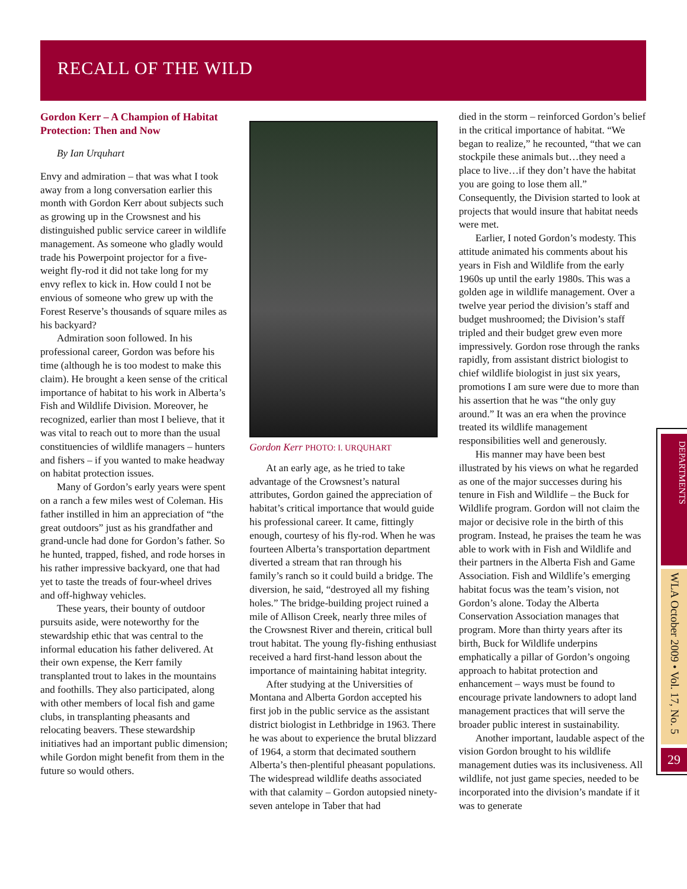RECALL OF THE WILD
Gordon Kerr – A Champion of Habitat Protection: Then and Now
By Ian Urquhart
Envy and admiration – that was what I took away from a long conversation earlier this month with Gordon Kerr about subjects such as growing up in the Crowsnest and his distinguished public service career in wildlife management. As someone who gladly would trade his Powerpoint projector for a five-weight fly-rod it did not take long for my envy reflex to kick in. How could I not be envious of someone who grew up with the Forest Reserve’s thousands of square miles as his backyard?
Admiration soon followed. In his professional career, Gordon was before his time (although he is too modest to make this claim). He brought a keen sense of the critical importance of habitat to his work in Alberta’s Fish and Wildlife Division. Moreover, he recognized, earlier than most I believe, that it was vital to reach out to more than the usual constituencies of wildlife managers – hunters and fishers – if you wanted to make headway on habitat protection issues.
Many of Gordon’s early years were spent on a ranch a few miles west of Coleman. His father instilled in him an appreciation of “the great outdoors” just as his grandfather and grand-uncle had done for Gordon’s father. So he hunted, trapped, fished, and rode horses in his rather impressive backyard, one that had yet to taste the treads of four-wheel drives and off-highway vehicles.
These years, their bounty of outdoor pursuits aside, were noteworthy for the stewardship ethic that was central to the informal education his father delivered. At their own expense, the Kerr family transplanted trout to lakes in the mountains and foothills. They also participated, along with other members of local fish and game clubs, in transplanting pheasants and relocating beavers. These stewardship initiatives had an important public dimension; while Gordon might benefit from them in the future so would others.
Gordon Kerr PHOTO: I. URQUHART
At an early age, as he tried to take advantage of the Crowsnest’s natural attributes, Gordon gained the appreciation of habitat’s critical importance that would guide his professional career. It came, fittingly enough, courtesy of his fly-rod. When he was fourteen Alberta’s transportation department diverted a stream that ran through his family’s ranch so it could build a bridge. The diversion, he said, “destroyed all my fishing holes.” The bridge-building project ruined a mile of Allison Creek, nearly three miles of the Crowsnest River and therein, critical bull trout habitat. The young fly-fishing enthusiast received a hard first-hand lesson about the importance of maintaining habitat integrity.
After studying at the Universities of Montana and Alberta Gordon accepted his first job in the public service as the assistant district biologist in Lethbridge in 1963. There he was about to experience the brutal blizzard of 1964, a storm that decimated southern Alberta’s then-plentiful pheasant populations. The widespread wildlife deaths associated with that calamity – Gordon autopsied ninety-seven antelope in Taber that had
died in the storm – reinforced Gordon’s belief in the critical importance of habitat. “We began to realize,” he recounted, “that we can stockpile these animals but…they need a place to live…if they don’t have the habitat you are going to lose them all.” Consequently, the Division started to look at projects that would insure that habitat needs were met.
Earlier, I noted Gordon’s modesty. This attitude animated his comments about his years in Fish and Wildlife from the early 1960s up until the early 1980s. This was a golden age in wildlife management. Over a twelve year period the division’s staff and budget mushroomed; the Division’s staff tripled and their budget grew even more impressively. Gordon rose through the ranks rapidly, from assistant district biologist to chief wildlife biologist in just six years, promotions I am sure were due to more than his assertion that he was “the only guy around.” It was an era when the province treated its wildlife management responsibilities well and generously.
His manner may have been best illustrated by his views on what he regarded as one of the major successes during his tenure in Fish and Wildlife – the Buck for Wildlife program. Gordon will not claim the major or decisive role in the birth of this program. Instead, he praises the team he was able to work with in Fish and Wildlife and their partners in the Alberta Fish and Game Association. Fish and Wildlife’s emerging habitat focus was the team’s vision, not Gordon’s alone. Today the Alberta Conservation Association manages that program. More than thirty years after its birth, Buck for Wildlife underpins emphatically a pillar of Gordon’s ongoing approach to habitat protection and enhancement – ways must be found to encourage private landowners to adopt land management practices that will serve the broader public interest in sustainability.
Another important, laudable aspect of the vision Gordon brought to his wildlife management duties was its inclusiveness. All wildlife, not just game species, needed to be incorporated into the division’s mandate if it was to generate
DEPARTMENTS
WLA October 2009 • Vol. 17, No. 5
29